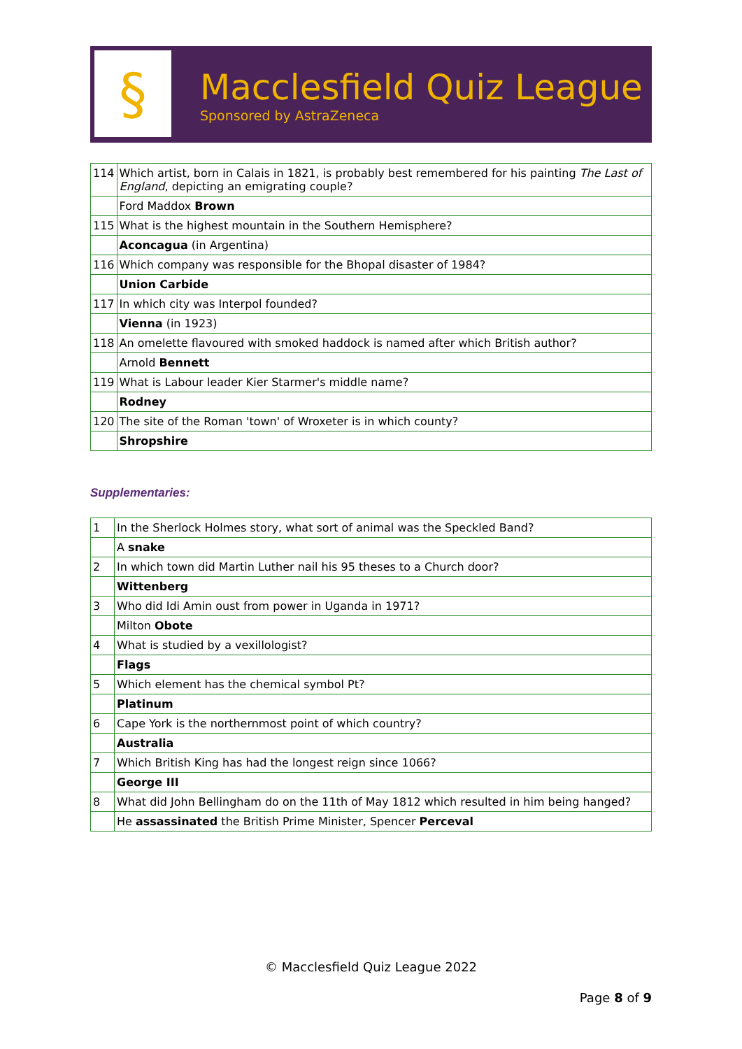§
Macclesfield Quiz League
Sponsored by AstraZeneca
| 114 | Which artist, born in Calais in 1821, is probably best remembered for his painting The Last of England , depicting an emigrating couple? |
| | Ford Maddox Brown |
| 115 | What is the highest mountain in the Southern Hemisphere? |
| | Aconcagua (in Argentina) |
| 116 | Which company was responsible for the Bhopal disaster of 1984? |
| | Union Carbide |
| 117 | In which city was Interpol founded? |
| | Vienna (in 1923) |
| 118 | An omelette flavoured with smoked haddock is named after which British author? |
| | Arnold Bennett |
| 119 | What is Labour leader Kier Starmer's middle name? |
| | Rodney |
| 120 | The site of the Roman 'town' of Wroxeter is in which county? |
| | Shropshire |
Supplementaries:
| 1 | In the Sherlock Holmes story, what sort of animal was the Speckled Band? |
| | A snake |
| 2 | In which town did Martin Luther nail his 95 theses to a Church door? |
| | Wittenberg |
| 3 | Who did Idi Amin oust from power in Uganda in 1971? |
| | Milton Obote |
| 4 | What is studied by a vexillologist? |
| | Flags |
| 5 | Which element has the chemical symbol Pt? |
| | Platinum |
| 6 | Cape York is the northernmost point of which country? |
| | Australia |
| 7 | Which British King has had the longest reign since 1066? |
| | George III |
| 8 | What did John Bellingham do on the 11th of May 1812 which resulted in him being hanged? |
| | He assassinated the British Prime Minister, Spencer Perceval |
© Macclesfield Quiz League 2022
Page 8 of 9